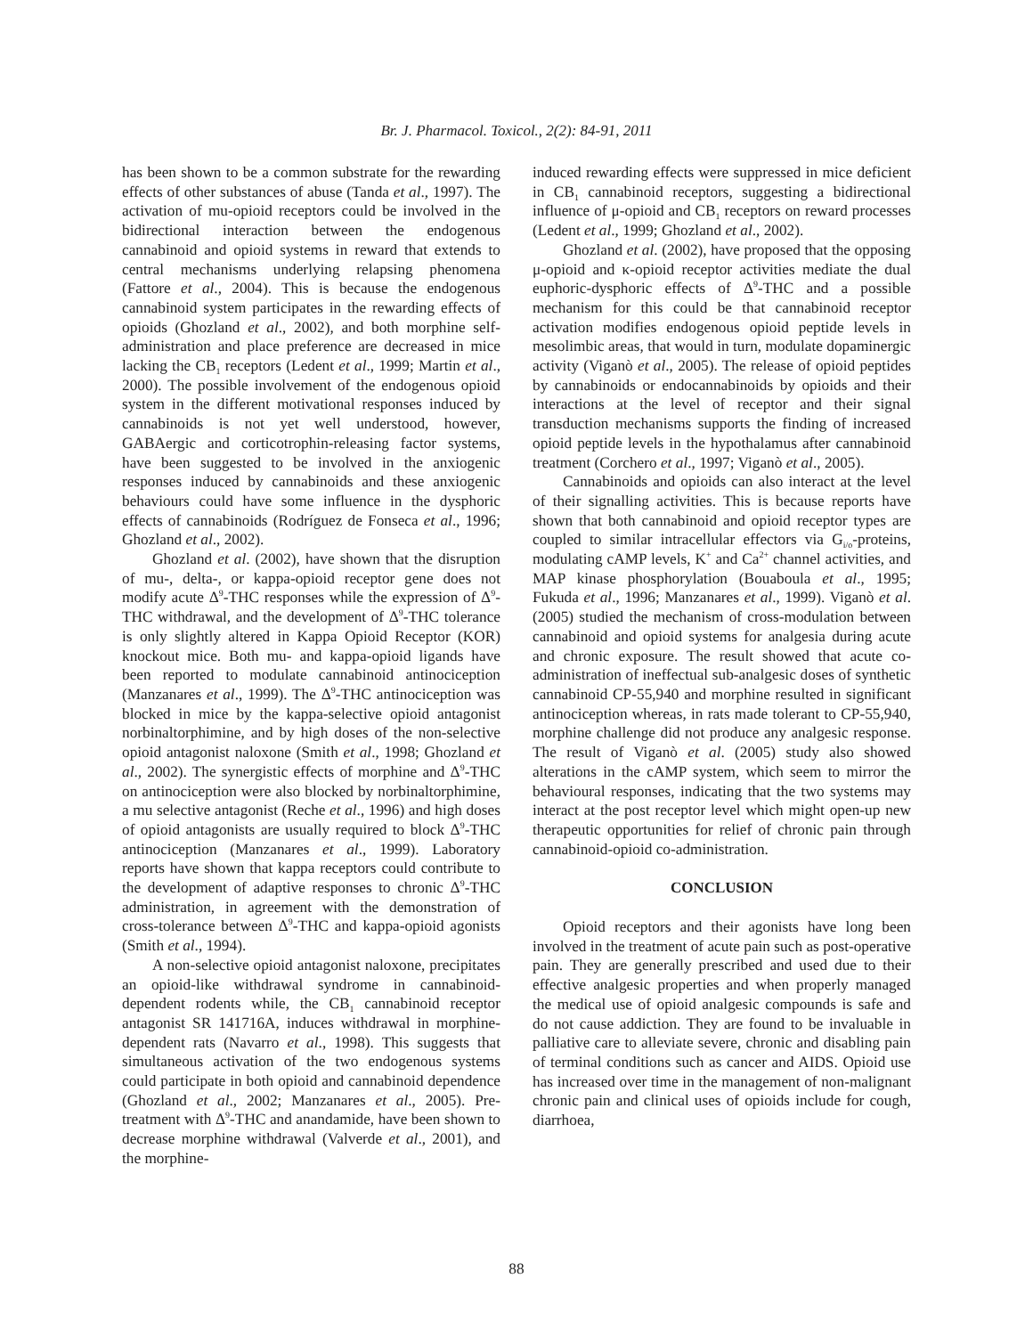Br. J. Pharmacol. Toxicol., 2(2): 84-91, 2011
has been shown to be a common substrate for the rewarding effects of other substances of abuse (Tanda et al., 1997). The activation of mu-opioid receptors could be involved in the bidirectional interaction between the endogenous cannabinoid and opioid systems in reward that extends to central mechanisms underlying relapsing phenomena (Fattore et al., 2004). This is because the endogenous cannabinoid system participates in the rewarding effects of opioids (Ghozland et al., 2002), and both morphine self-administration and place preference are decreased in mice lacking the CB<sub>1</sub> receptors (Ledent et al., 1999; Martin et al., 2000). The possible involvement of the endogenous opioid system in the different motivational responses induced by cannabinoids is not yet well understood, however, GABAergic and corticotrophin-releasing factor systems, have been suggested to be involved in the anxiogenic responses induced by cannabinoids and these anxiogenic behaviours could have some influence in the dysphoric effects of cannabinoids (Rodríguez de Fonseca et al., 1996; Ghozland et al., 2002).
Ghozland et al. (2002), have shown that the disruption of mu-, delta-, or kappa-opioid receptor gene does not modify acute Δ<sup>9</sup>-THC responses while the expression of Δ<sup>9</sup>-THC withdrawal, and the development of Δ<sup>9</sup>-THC tolerance is only slightly altered in Kappa Opioid Receptor (KOR) knockout mice. Both mu- and kappa-opioid ligands have been reported to modulate cannabinoid antinociception (Manzanares et al., 1999). The Δ<sup>9</sup>-THC antinociception was blocked in mice by the kappa-selective opioid antagonist norbinaltorphimine, and by high doses of the non-selective opioid antagonist naloxone (Smith et al., 1998; Ghozland et al., 2002). The synergistic effects of morphine and Δ<sup>9</sup>-THC on antinociception were also blocked by norbinaltorphimine, a mu selective antagonist (Reche et al., 1996) and high doses of opioid antagonists are usually required to block Δ<sup>9</sup>-THC antinociception (Manzanares et al., 1999). Laboratory reports have shown that kappa receptors could contribute to the development of adaptive responses to chronic Δ<sup>9</sup>-THC administration, in agreement with the demonstration of cross-tolerance between Δ<sup>9</sup>-THC and kappa-opioid agonists (Smith et al., 1994).
A non-selective opioid antagonist naloxone, precipitates an opioid-like withdrawal syndrome in cannabinoid-dependent rodents while, the CB<sub>1</sub> cannabinoid receptor antagonist SR 141716A, induces withdrawal in morphine-dependent rats (Navarro et al., 1998). This suggests that simultaneous activation of the two endogenous systems could participate in both opioid and cannabinoid dependence (Ghozland et al., 2002; Manzanares et al., 2005). Pre-treatment with Δ<sup>9</sup>-THC and anandamide, have been shown to decrease morphine withdrawal (Valverde et al., 2001), and the morphine-
induced rewarding effects were suppressed in mice deficient in CB<sub>1</sub> cannabinoid receptors, suggesting a bidirectional influence of μ-opioid and CB<sub>1</sub> receptors on reward processes (Ledent et al., 1999; Ghozland et al., 2002).
Ghozland et al. (2002), have proposed that the opposing μ-opioid and κ-opioid receptor activities mediate the dual euphoric-dysphoric effects of Δ<sup>9</sup>-THC and a possible mechanism for this could be that cannabinoid receptor activation modifies endogenous opioid peptide levels in mesolimbic areas, that would in turn, modulate dopaminergic activity (Viganò et al., 2005). The release of opioid peptides by cannabinoids or endocannabinoids by opioids and their interactions at the level of receptor and their signal transduction mechanisms supports the finding of increased opioid peptide levels in the hypothalamus after cannabinoid treatment (Corchero et al., 1997; Viganò et al., 2005).
Cannabinoids and opioids can also interact at the level of their signalling activities. This is because reports have shown that both cannabinoid and opioid receptor types are coupled to similar intracellular effectors via G<sub>i/o</sub>-proteins, modulating cAMP levels, K<sup>+</sup> and Ca<sup>2+</sup> channel activities, and MAP kinase phosphorylation (Bouaboula et al., 1995; Fukuda et al., 1996; Manzanares et al., 1999). Viganò et al. (2005) studied the mechanism of cross-modulation between cannabinoid and opioid systems for analgesia during acute and chronic exposure. The result showed that acute co-administration of ineffectual sub-analgesic doses of synthetic cannabinoid CP-55,940 and morphine resulted in significant antinociception whereas, in rats made tolerant to CP-55,940, morphine challenge did not produce any analgesic response. The result of Viganò et al. (2005) study also showed alterations in the cAMP system, which seem to mirror the behavioural responses, indicating that the two systems may interact at the post receptor level which might open-up new therapeutic opportunities for relief of chronic pain through cannabinoid-opioid co-administration.
CONCLUSION
Opioid receptors and their agonists have long been involved in the treatment of acute pain such as post-operative pain. They are generally prescribed and used due to their effective analgesic properties and when properly managed the medical use of opioid analgesic compounds is safe and do not cause addiction. They are found to be invaluable in palliative care to alleviate severe, chronic and disabling pain of terminal conditions such as cancer and AIDS. Opioid use has increased over time in the management of non-malignant chronic pain and clinical uses of opioids include for cough, diarrhoea,
88